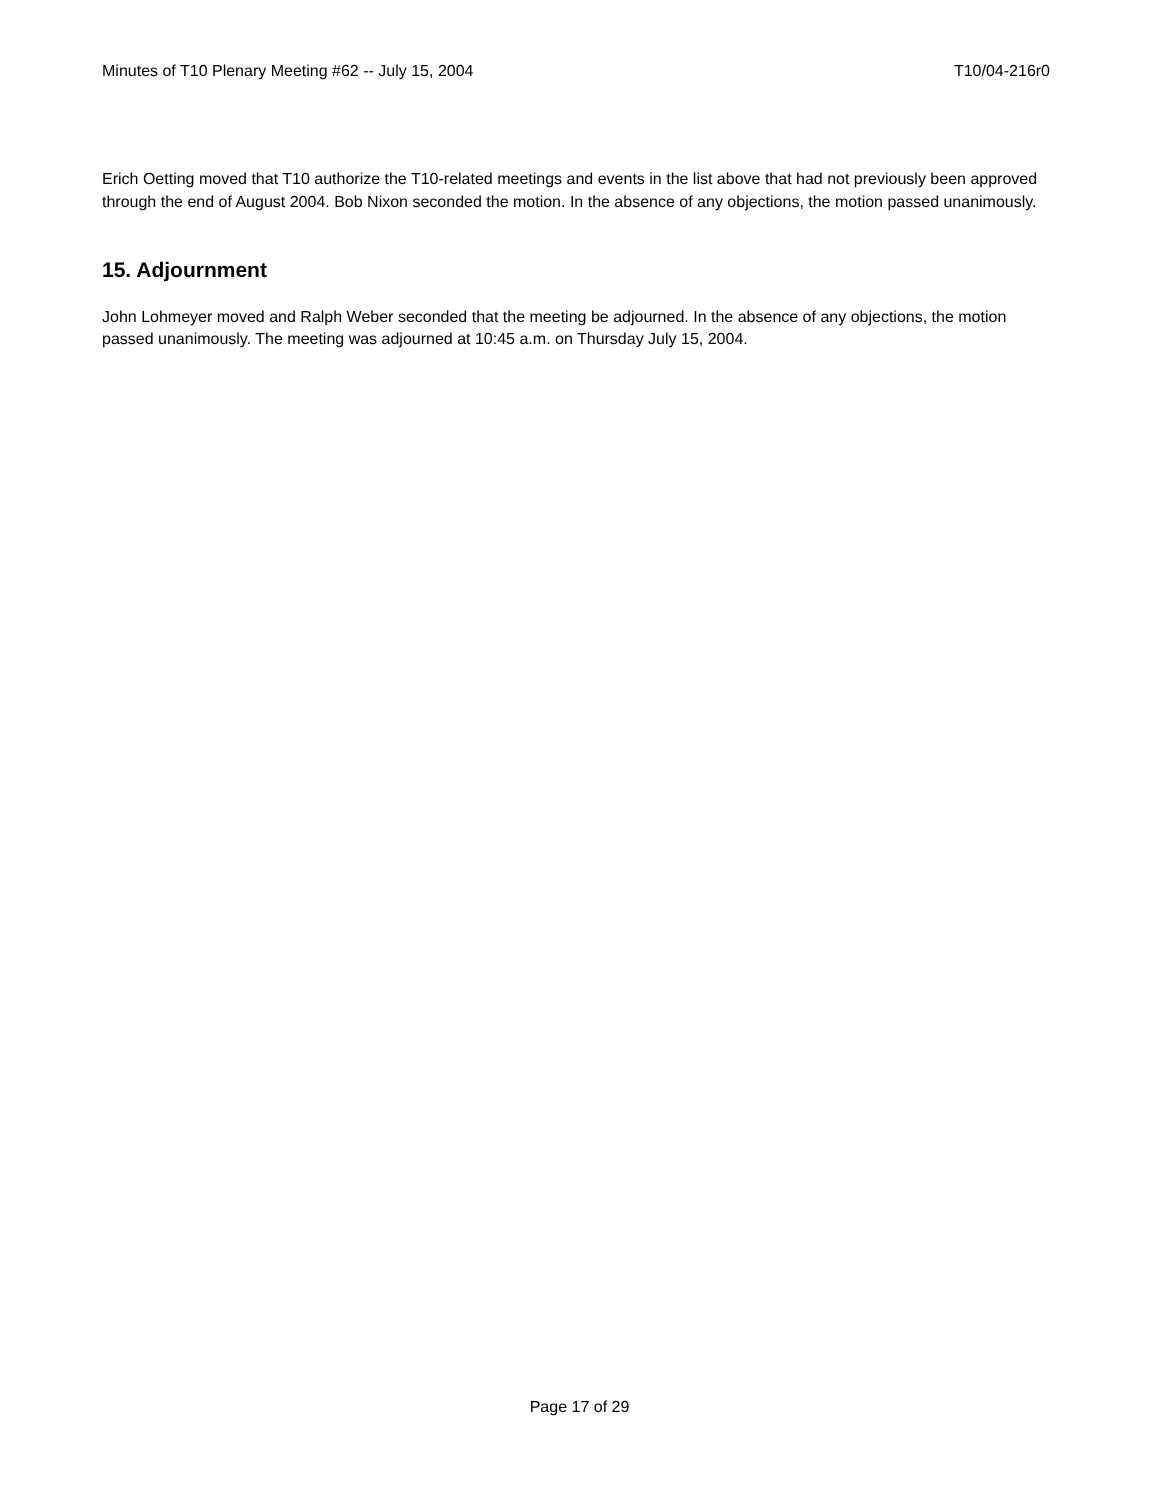Minutes of T10 Plenary Meeting #62 -- July 15, 2004 T10/04-216r0
Erich Oetting moved that T10 authorize the T10-related meetings and events in the list above that had not previously been approved through the end of August 2004. Bob Nixon seconded the motion. In the absence of any objections, the motion passed unanimously.
15. Adjournment
John Lohmeyer moved and Ralph Weber seconded that the meeting be adjourned. In the absence of any objections, the motion passed unanimously. The meeting was adjourned at 10:45 a.m. on Thursday July 15, 2004.
Page 17 of 29